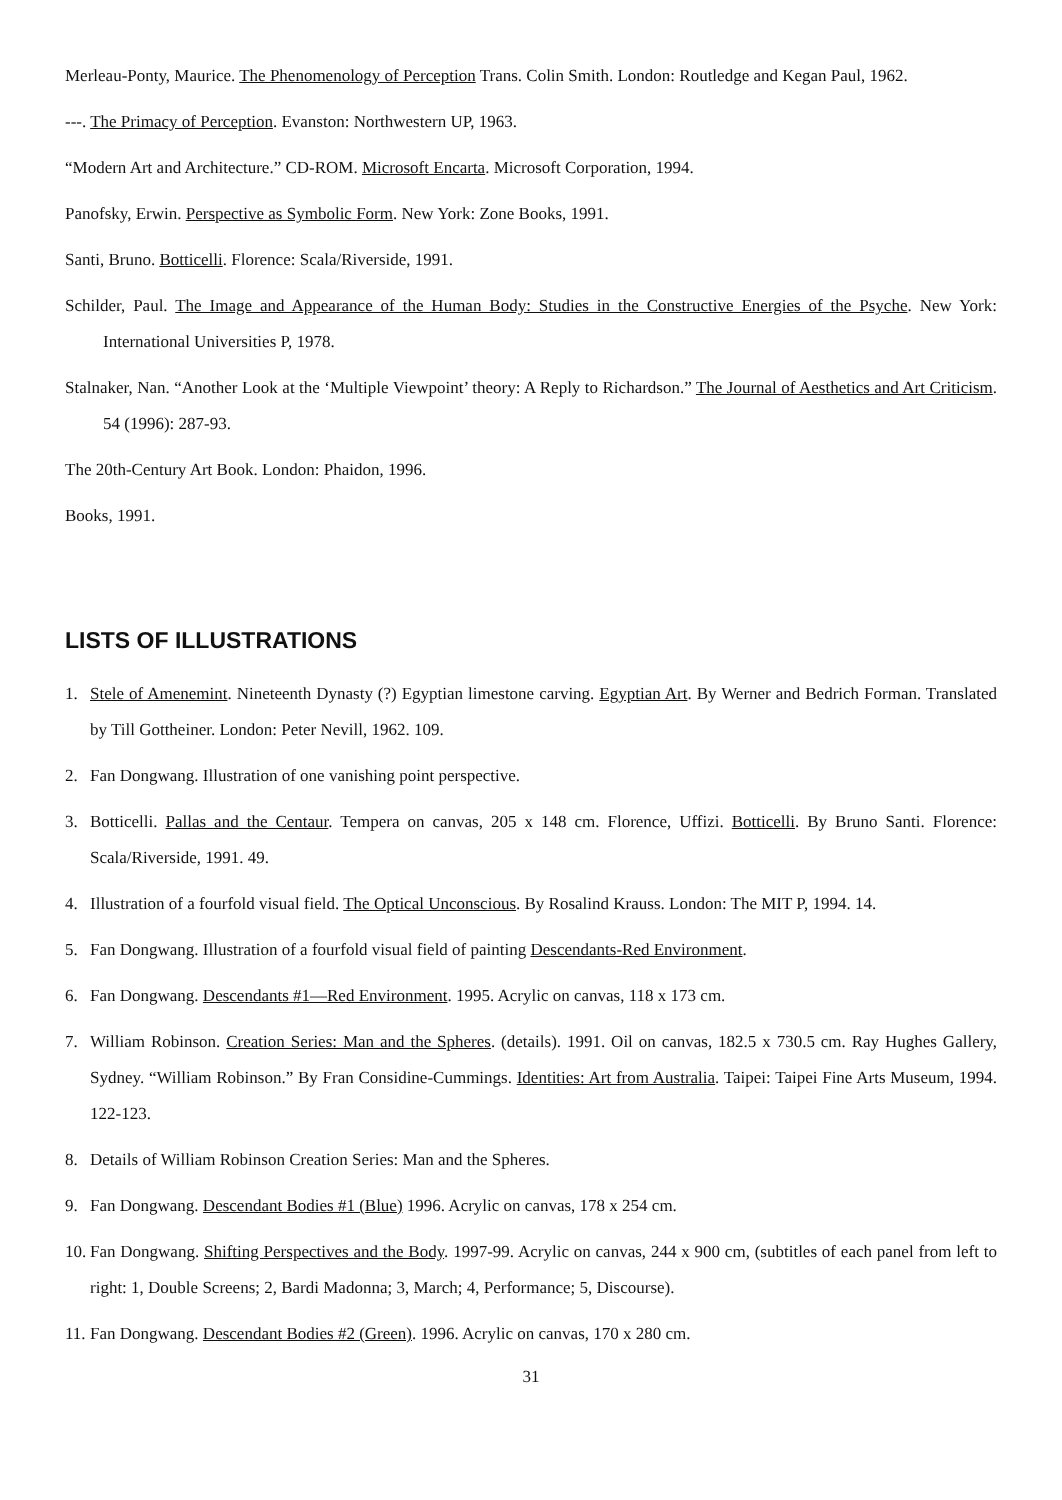Merleau-Ponty, Maurice. The Phenomenology of Perception Trans. Colin Smith. London: Routledge and Kegan Paul, 1962.
---. The Primacy of Perception. Evanston: Northwestern UP, 1963.
“Modern Art and Architecture.” CD-ROM. Microsoft Encarta. Microsoft Corporation, 1994.
Panofsky, Erwin. Perspective as Symbolic Form. New York: Zone Books, 1991.
Santi, Bruno. Botticelli. Florence: Scala/Riverside, 1991.
Schilder, Paul. The Image and Appearance of the Human Body: Studies in the Constructive Energies of the Psyche. New York: International Universities P, 1978.
Stalnaker, Nan. “Another Look at the ‘Multiple Viewpoint’ theory: A Reply to Richardson.” The Journal of Aesthetics and Art Criticism. 54 (1996): 287-93.
The 20th-Century Art Book. London: Phaidon, 1996.
Books, 1991.
LISTS OF ILLUSTRATIONS
1. Stele of Amenemint. Nineteenth Dynasty (?) Egyptian limestone carving. Egyptian Art. By Werner and Bedrich Forman. Translated by Till Gottheiner. London: Peter Nevill, 1962. 109.
2. Fan Dongwang. Illustration of one vanishing point perspective.
3. Botticelli. Pallas and the Centaur. Tempera on canvas, 205 x 148 cm. Florence, Uffizi. Botticelli. By Bruno Santi. Florence: Scala/Riverside, 1991. 49.
4. Illustration of a fourfold visual field. The Optical Unconscious. By Rosalind Krauss. London: The MIT P, 1994. 14.
5. Fan Dongwang. Illustration of a fourfold visual field of painting Descendants-Red Environment.
6. Fan Dongwang. Descendants #1—Red Environment. 1995. Acrylic on canvas, 118 x 173 cm.
7. William Robinson. Creation Series: Man and the Spheres. (details). 1991. Oil on canvas, 182.5 x 730.5 cm. Ray Hughes Gallery, Sydney. “William Robinson.” By Fran Considine-Cummings. Identities: Art from Australia. Taipei: Taipei Fine Arts Museum, 1994. 122-123.
8. Details of William Robinson Creation Series: Man and the Spheres.
9. Fan Dongwang. Descendant Bodies #1 (Blue) 1996. Acrylic on canvas, 178 x 254 cm.
10. Fan Dongwang. Shifting Perspectives and the Body. 1997-99. Acrylic on canvas, 244 x 900 cm, (subtitles of each panel from left to right: 1, Double Screens; 2, Bardi Madonna; 3, March; 4, Performance; 5, Discourse).
11. Fan Dongwang. Descendant Bodies #2 (Green). 1996. Acrylic on canvas, 170 x 280 cm.
31